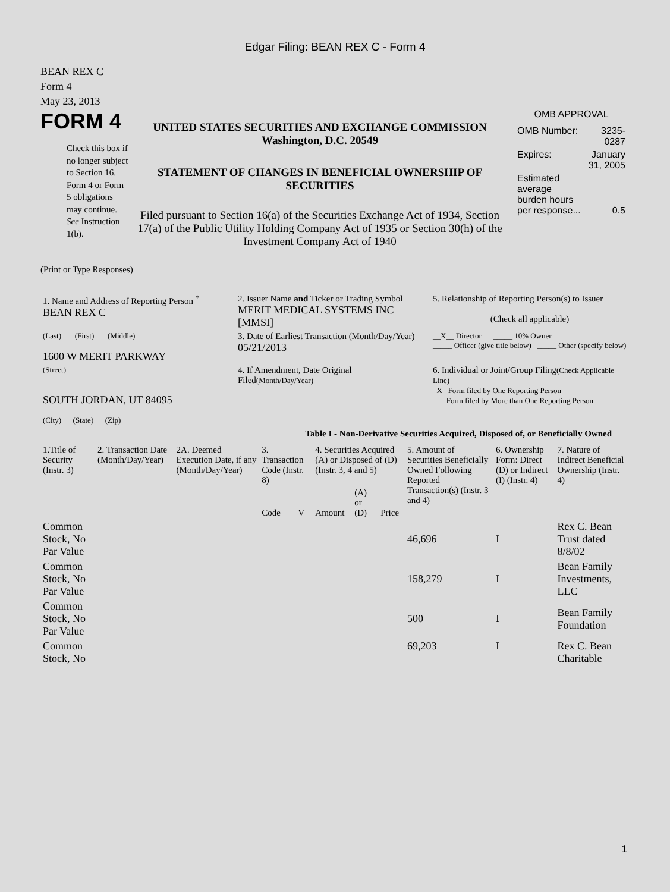Edgar Filing: BEAN REX C - Form 4
BEAN REX C
Form 4
May 23, 2013
FORM 4
Check this box if no longer subject to Section 16. Form 4 or Form 5 obligations may continue. See Instruction 1(b).
UNITED STATES SECURITIES AND EXCHANGE COMMISSION
Washington, D.C. 20549
STATEMENT OF CHANGES IN BENEFICIAL OWNERSHIP OF SECURITIES
Filed pursuant to Section 16(a) of the Securities Exchange Act of 1934, Section 17(a) of the Public Utility Holding Company Act of 1935 or Section 30(h) of the Investment Company Act of 1940
OMB APPROVAL
| OMB Number: | 3235-0287 |
| Expires: | January 31, 2005 |
| Estimated average burden hours per response... | 0.5 |
(Print or Type Responses)
| 1. Name and Address of Reporting Person <sup>*</sup> BEAN REX C | 2. Issuer Name and Ticker or Trading Symbol MERIT MEDICAL SYSTEMS INC [MMSI] | 5. Relationship of Reporting Person(s) to Issuer (Check all applicable) |
| (Last) (First) (Middle) 1600 W MERIT PARKWAY | 3. Date of Earliest Transaction (Month/Day/Year) 05/21/2013 | __X__ Director _____ 10% Owner _____ Officer (give title below) _____ Other (specify below) |
| (Street) SOUTH JORDAN, UT 84095 (City) (State) (Zip) | 4. If Amendment, Date Original Filed (Month/Day/Year) | 6. Individual or Joint/Group Filing (Check Applicable Line) _X_ Form filed by One Reporting Person ___ Form filed by More than One Reporting Person |
Table I - Non-Derivative Securities Acquired, Disposed of, or Beneficially Owned
| 1.Title of Security (Instr. 3) | 2. Transaction Date (Month/Day/Year) | 2A. Deemed Execution Date, if any (Month/Day/Year) | 3. Transaction Code (Instr. 8) | | 4. Securities Acquired (A) or Disposed of (D) (Instr. 3, 4 and 5) | | | 5. Amount of Securities Beneficially Owned Following Reported Transaction(s) (Instr. 3 and 4) | 6. Ownership Form: Direct (D) or Indirect (I) (Instr. 4) | 7. Nature of Indirect Beneficial Ownership (Instr. 4) |
| --- | --- | --- | --- | --- | --- | --- | --- | --- | --- | --- |
| | | | Code | V | Amount | (A) or (D) | Price | | | |
| Common Stock, No Par Value | | | | | | | | 46,696 | I | Rex C. Bean Trust dated 8/8/02 |
| Common Stock, No Par Value | | | | | | | | 158,279 | I | Bean Family Investments, LLC |
| Common Stock, No Par Value | | | | | | | | 500 | I | Bean Family Foundation |
| Common Stock, No | | | | | | | | 69,203 | I | Rex C. Bean Charitable |
1